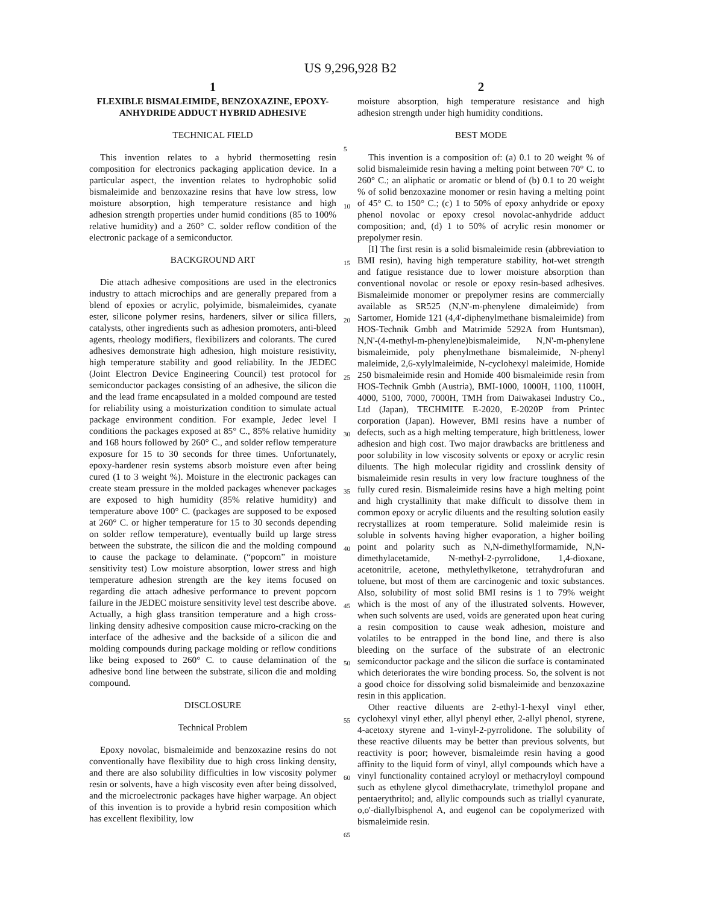US 9,296,928 B2
1
FLEXIBLE BISMALEIMIDE, BENZOXAZINE, EPOXY-ANHYDRIDE ADDUCT HYBRID ADHESIVE
TECHNICAL FIELD
This invention relates to a hybrid thermosetting resin composition for electronics packaging application device. In a particular aspect, the invention relates to hydrophobic solid bismaleimide and benzoxazine resins that have low stress, low moisture absorption, high temperature resistance and high adhesion strength properties under humid conditions (85 to 100% relative humidity) and a 260° C. solder reflow condition of the electronic package of a semiconductor.
BACKGROUND ART
Die attach adhesive compositions are used in the electronics industry to attach microchips and are generally prepared from a blend of epoxies or acrylic, polyimide, bismaleimides, cyanate ester, silicone polymer resins, hardeners, silver or silica fillers, catalysts, other ingredients such as adhesion promoters, anti-bleed agents, rheology modifiers, flexibilizers and colorants. The cured adhesives demonstrate high adhesion, high moisture resistivity, high temperature stability and good reliability. In the JEDEC (Joint Electron Device Engineering Council) test protocol for semiconductor packages consisting of an adhesive, the silicon die and the lead frame encapsulated in a molded compound are tested for reliability using a moisturization condition to simulate actual package environment condition. For example, Jedec level I conditions the packages exposed at 85° C., 85% relative humidity and 168 hours followed by 260° C., and solder reflow temperature exposure for 15 to 30 seconds for three times. Unfortunately, epoxy-hardener resin systems absorb moisture even after being cured (1 to 3 weight %). Moisture in the electronic packages can create steam pressure in the molded packages whenever packages are exposed to high humidity (85% relative humidity) and temperature above 100° C. (packages are supposed to be exposed at 260° C. or higher temperature for 15 to 30 seconds depending on solder reflow temperature), eventually build up large stress between the substrate, the silicon die and the molding compound to cause the package to delaminate. (“popcorn” in moisture sensitivity test) Low moisture absorption, lower stress and high temperature adhesion strength are the key items focused on regarding die attach adhesive performance to prevent popcorn failure in the JEDEC moisture sensitivity level test describe above. Actually, a high glass transition temperature and a high cross-linking density adhesive composition cause micro-cracking on the interface of the adhesive and the backside of a silicon die and molding compounds during package molding or reflow conditions like being exposed to 260° C. to cause delamination of the adhesive bond line between the substrate, silicon die and molding compound.
DISCLOSURE
Technical Problem
Epoxy novolac, bismaleimide and benzoxazine resins do not conventionally have flexibility due to high cross linking density, and there are also solubility difficulties in low viscosity polymer resin or solvents, have a high viscosity even after being dissolved, and the microelectronic packages have higher warpage. An object of this invention is to provide a hybrid resin composition which has excellent flexibility, low
2
moisture absorption, high temperature resistance and high adhesion strength under high humidity conditions.
BEST MODE
This invention is a composition of: (a) 0.1 to 20 weight % of solid bismaleimide resin having a melting point between 70° C. to 260° C.; an aliphatic or aromatic or blend of (b) 0.1 to 20 weight % of solid benzoxazine monomer or resin having a melting point of 45° C. to 150° C.; (c) 1 to 50% of epoxy anhydride or epoxy phenol novolac or epoxy cresol novolac-anhydride adduct composition; and, (d) 1 to 50% of acrylic resin monomer or prepolymer resin.
[I] The first resin is a solid bismaleimide resin (abbreviation to BMI resin), having high temperature stability, hot-wet strength and fatigue resistance due to lower moisture absorption than conventional novolac or resole or epoxy resin-based adhesives. Bismaleimide monomer or prepolymer resins are commercially available as SR525 (N,N'-m-phenylene dimaleimide) from Sartomer, Homide 121 (4,4'-diphenylmethane bismaleimide) from HOS-Technik Gmbh and Matrimide 5292A from Huntsman), N,N'-(4-methyl-m-phenylene)bismaleimide, N,N'-m-phenylene bismaleimide, poly phenylmethane bismaleimide, N-phenyl maleimide, 2,6-xylylmaleimide, N-cyclohexyl maleimide, Homide 250 bismaleimide resin and Homide 400 bismaleimide resin from HOS-Technik Gmbh (Austria), BMI-1000, 1000H, 1100, 1100H, 4000, 5100, 7000, 7000H, TMH from Daiwakasei Industry Co., Ltd (Japan), TECHMITE E-2020, E-2020P from Printec corporation (Japan). However, BMI resins have a number of defects, such as a high melting temperature, high brittleness, lower adhesion and high cost. Two major drawbacks are brittleness and poor solubility in low viscosity solvents or epoxy or acrylic resin diluents. The high molecular rigidity and crosslink density of bismaleimide resin results in very low fracture toughness of the fully cured resin. Bismaleimide resins have a high melting point and high crystallinity that make difficult to dissolve them in common epoxy or acrylic diluents and the resulting solution easily recrystallizes at room temperature. Solid maleimide resin is soluble in solvents having higher evaporation, a higher boiling point and polarity such as N,N-dimethylformamide, N,N-dimethylacetamide, N-methyl-2-pyrrolidone, 1,4-dioxane, acetonitrile, acetone, methylethylketone, tetrahydrofuran and toluene, but most of them are carcinogenic and toxic substances. Also, solubility of most solid BMI resins is 1 to 79% weight which is the most of any of the illustrated solvents. However, when such solvents are used, voids are generated upon heat curing a resin composition to cause weak adhesion, moisture and volatiles to be entrapped in the bond line, and there is also bleeding on the surface of the substrate of an electronic semiconductor package and the silicon die surface is contaminated which deteriorates the wire bonding process. So, the solvent is not a good choice for dissolving solid bismaleimide and benzoxazine resin in this application.
Other reactive diluents are 2-ethyl-1-hexyl vinyl ether, cyclohexyl vinyl ether, allyl phenyl ether, 2-allyl phenol, styrene, 4-acetoxy styrene and 1-vinyl-2-pyrrolidone. The solubility of these reactive diluents may be better than previous solvents, but reactivity is poor; however, bismaleimde resin having a good affinity to the liquid form of vinyl, allyl compounds which have a vinyl functionality contained acryloyl or methacryloyl compound such as ethylene glycol dimethacrylate, trimethylol propane and pentaerythritol; and, allylic compounds such as triallyl cyanurate, o,o'-diallylbisphenol A, and eugenol can be copolymerized with bismaleimide resin.
5
10
15
20
25
30
35
40
45
50
55
60
65